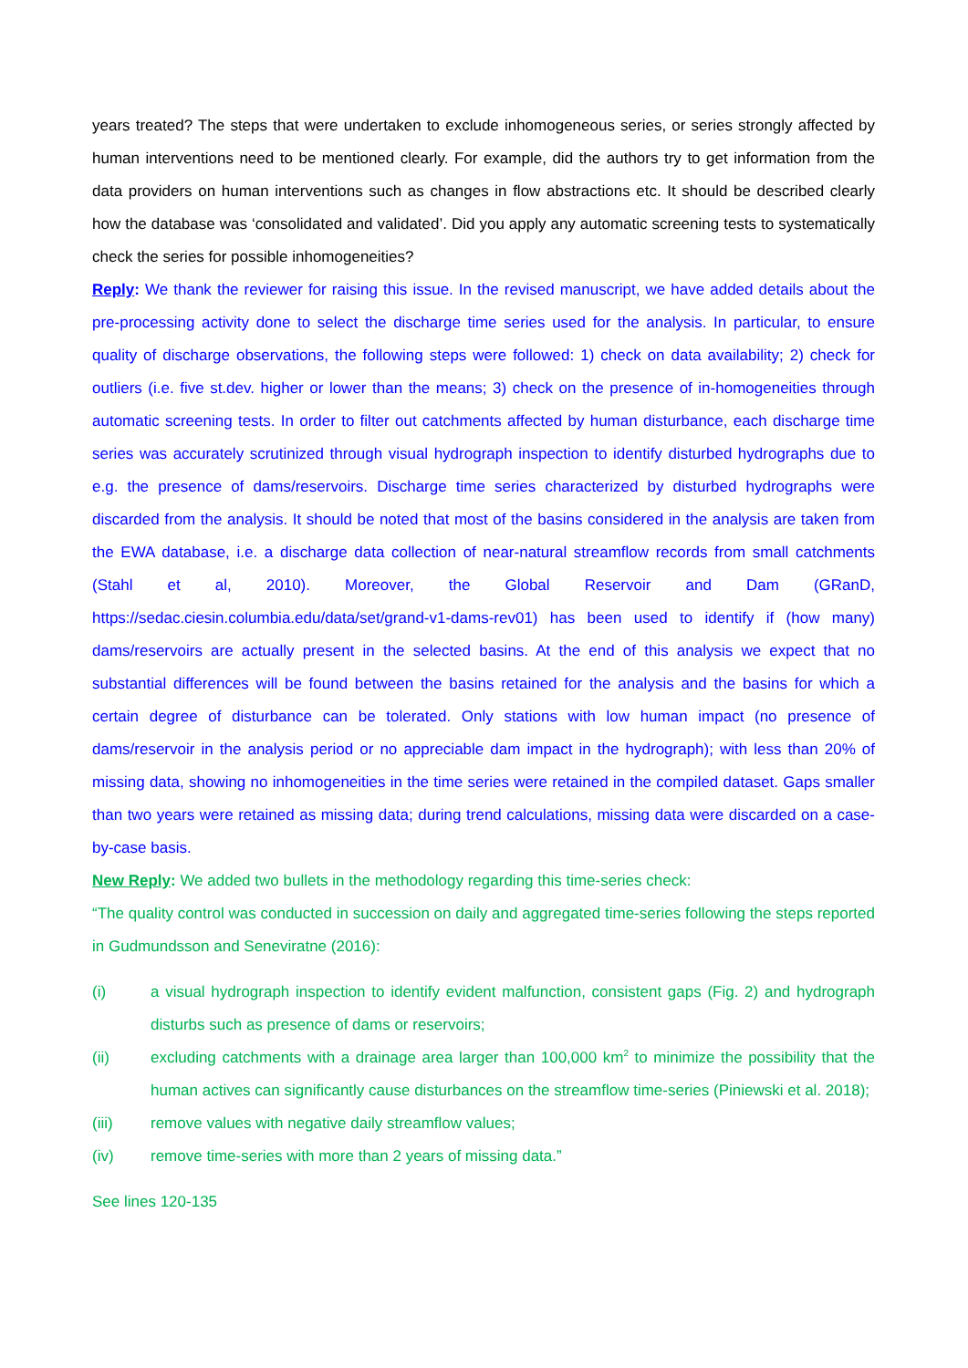years treated? The steps that were undertaken to exclude inhomogeneous series, or series strongly affected by human interventions need to be mentioned clearly. For example, did the authors try to get information from the data providers on human interventions such as changes in flow abstractions etc. It should be described clearly how the database was ‘consolidated and validated’. Did you apply any automatic screening tests to systematically check the series for possible inhomogeneities?
Reply: We thank the reviewer for raising this issue. In the revised manuscript, we have added details about the pre-processing activity done to select the discharge time series used for the analysis. In particular, to ensure quality of discharge observations, the following steps were followed: 1) check on data availability; 2) check for outliers (i.e. five st.dev. higher or lower than the means; 3) check on the presence of in-homogeneities through automatic screening tests. In order to filter out catchments affected by human disturbance, each discharge time series was accurately scrutinized through visual hydrograph inspection to identify disturbed hydrographs due to e.g. the presence of dams/reservoirs. Discharge time series characterized by disturbed hydrographs were discarded from the analysis. It should be noted that most of the basins considered in the analysis are taken from the EWA database, i.e. a discharge data collection of near-natural streamflow records from small catchments (Stahl et al, 2010). Moreover, the Global Reservoir and Dam (GRanD, https://sedac.ciesin.columbia.edu/data/set/grand-v1-dams-rev01) has been used to identify if (how many) dams/reservoirs are actually present in the selected basins. At the end of this analysis we expect that no substantial differences will be found between the basins retained for the analysis and the basins for which a certain degree of disturbance can be tolerated. Only stations with low human impact (no presence of dams/reservoir in the analysis period or no appreciable dam impact in the hydrograph); with less than 20% of missing data, showing no inhomogeneities in the time series were retained in the compiled dataset. Gaps smaller than two years were retained as missing data; during trend calculations, missing data were discarded on a case-by-case basis.
New Reply: We added two bullets in the methodology regarding this time-series check:
“The quality control was conducted in succession on daily and aggregated time-series following the steps reported in Gudmundsson and Seneviratne (2016):
(i) a visual hydrograph inspection to identify evident malfunction, consistent gaps (Fig. 2) and hydrograph disturbs such as presence of dams or reservoirs;
(ii) excluding catchments with a drainage area larger than 100,000 km<sup>2</sup> to minimize the possibility that the human actives can significantly cause disturbances on the streamflow time-series (Piniewski et al. 2018);
(iii) remove values with negative daily streamflow values;
(iv) remove time-series with more than 2 years of missing data.”
See lines 120-135